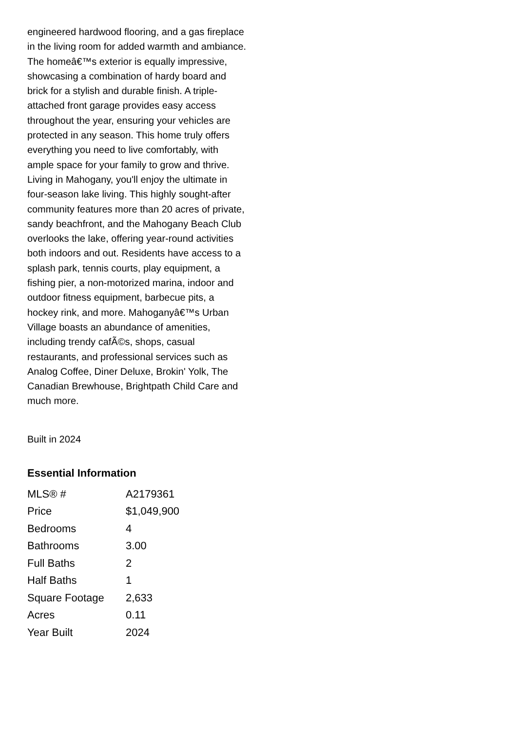engineered hardwood flooring, and a gas fireplace in the living room for added warmth and ambiance. The homeâ€™s exterior is equally impressive, showcasing a combination of hardy board and brick for a stylish and durable finish. A triple-attached front garage provides easy access throughout the year, ensuring your vehicles are protected in any season. This home truly offers everything you need to live comfortably, with ample space for your family to grow and thrive. Living in Mahogany, you'll enjoy the ultimate in four-season lake living. This highly sought-after community features more than 20 acres of private, sandy beachfront, and the Mahogany Beach Club overlooks the lake, offering year-round activities both indoors and out. Residents have access to a splash park, tennis courts, play equipment, a fishing pier, a non-motorized marina, indoor and outdoor fitness equipment, barbecue pits, a hockey rink, and more. Mahoganyâ€™s Urban Village boasts an abundance of amenities, including trendy cafÃ©s, shops, casual restaurants, and professional services such as Analog Coffee, Diner Deluxe, Brokin' Yolk, The Canadian Brewhouse, Brightpath Child Care and much more.
Built in 2024
Essential Information
| MLS® # | A2179361 |
| Price | $1,049,900 |
| Bedrooms | 4 |
| Bathrooms | 3.00 |
| Full Baths | 2 |
| Half Baths | 1 |
| Square Footage | 2,633 |
| Acres | 0.11 |
| Year Built | 2024 |